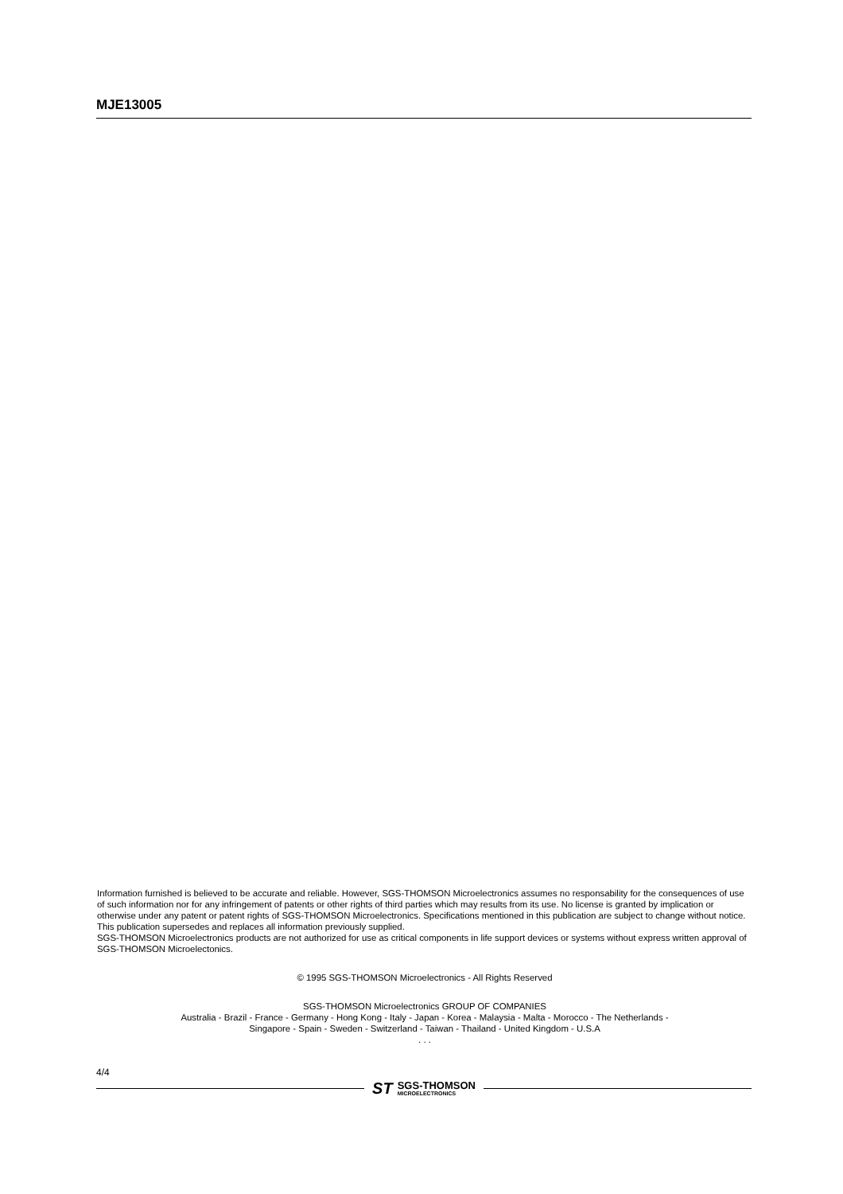MJE13005
Information furnished is believed to be accurate and reliable. However, SGS-THOMSON Microelectronics assumes no responsability for the consequences of use of such information nor for any infringement of patents or other rights of third parties which may results from its use. No license is granted by implication or otherwise under any patent or patent rights of SGS-THOMSON Microelectronics. Specifications mentioned in this publication are subject to change without notice. This publication supersedes and replaces all information previously supplied.
SGS-THOMSON Microelectronics products are not authorized for use as critical components in life support devices or systems without express written approval of SGS-THOMSON Microelectonics.
© 1995 SGS-THOMSON Microelectronics - All Rights Reserved
SGS-THOMSON Microelectronics GROUP OF COMPANIES
Australia - Brazil - France - Germany - Hong Kong - Italy - Japan - Korea - Malaysia - Malta - Morocco - The Netherlands -
Singapore - Spain - Sweden - Switzerland - Taiwan - Thailand - United Kingdom - U.S.A
. . .
4/4
ST
SGS-THOMSON
MICROELECTRONICS